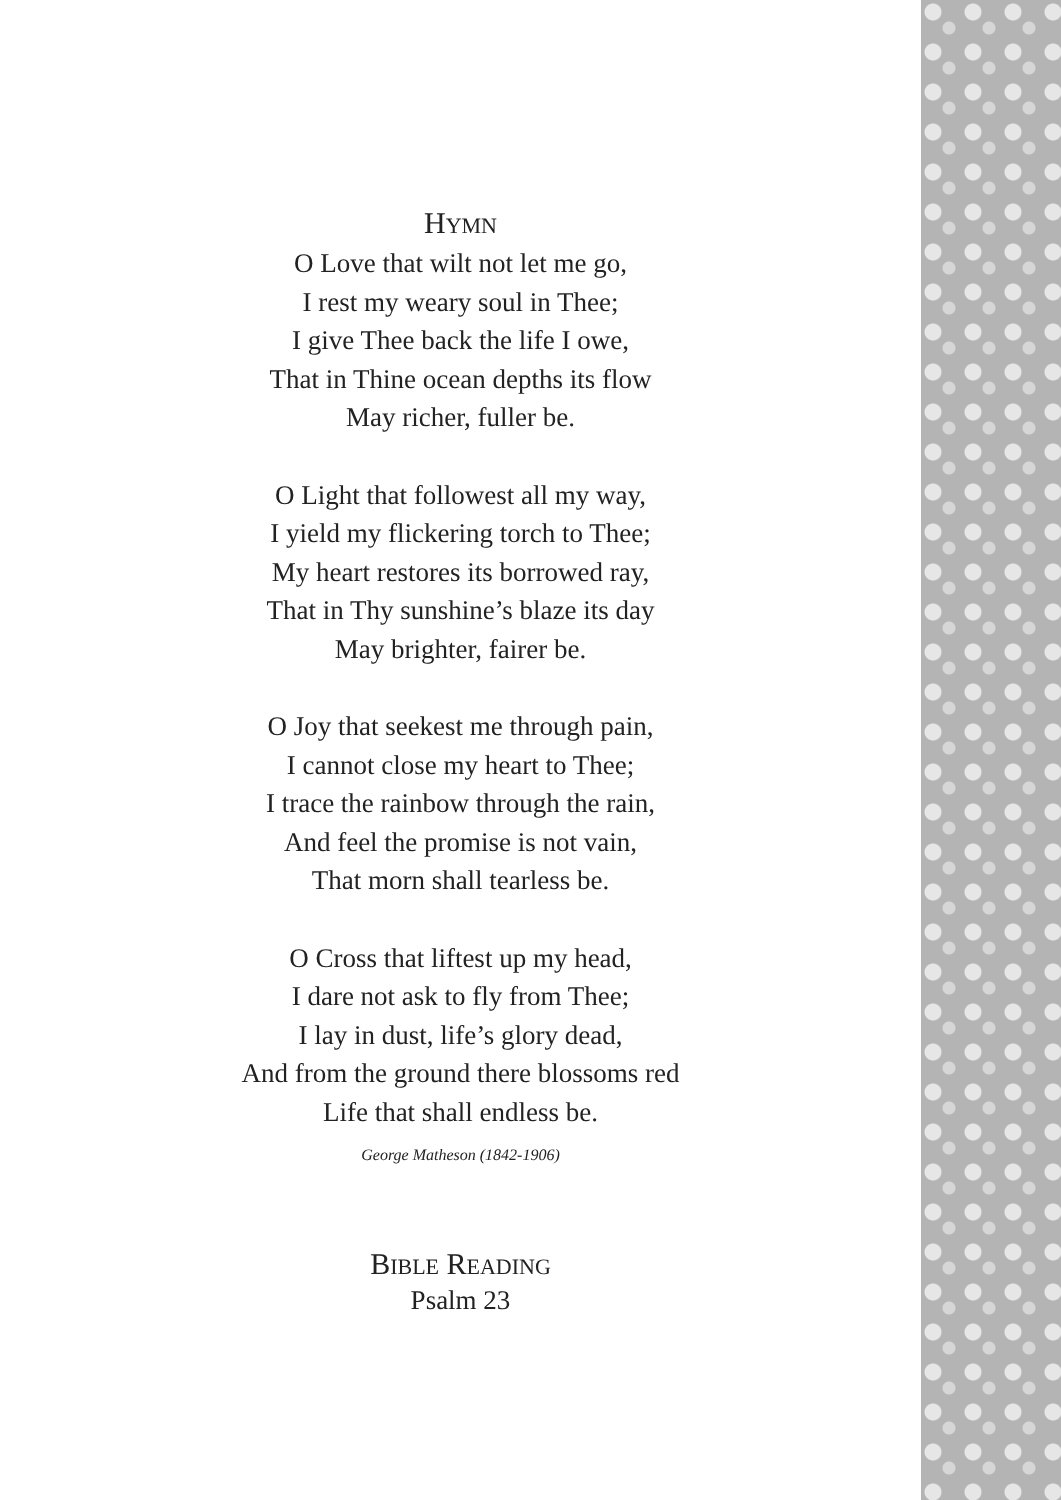HYMN
O Love that wilt not let me go,
I rest my weary soul in Thee;
I give Thee back the life I owe,
That in Thine ocean depths its flow
May richer, fuller be.
O Light that followest all my way,
I yield my flickering torch to Thee;
My heart restores its borrowed ray,
That in Thy sunshine’s blaze its day
May brighter, fairer be.
O Joy that seekest me through pain,
I cannot close my heart to Thee;
I trace the rainbow through the rain,
And feel the promise is not vain,
That morn shall tearless be.
O Cross that liftest up my head,
I dare not ask to fly from Thee;
I lay in dust, life’s glory dead,
And from the ground there blossoms red
Life that shall endless be.
George Matheson (1842-1906)
BIBLE READING
Psalm 23